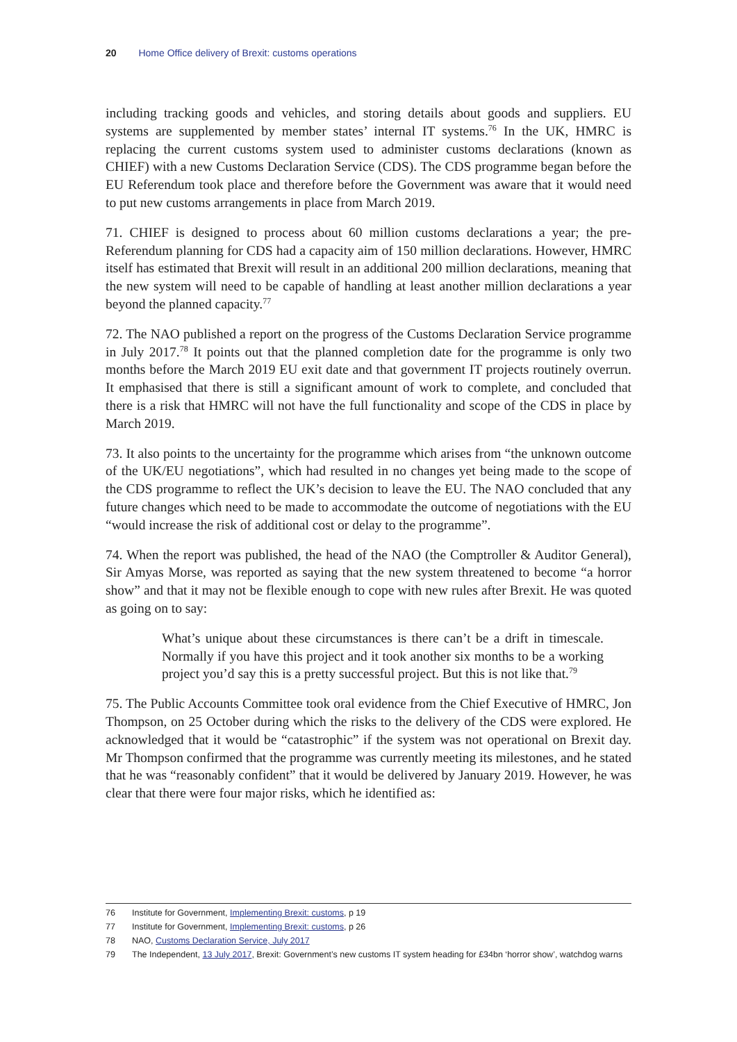20 Home Office delivery of Brexit: customs operations
including tracking goods and vehicles, and storing details about goods and suppliers. EU systems are supplemented by member states’ internal IT systems.<sup>76</sup> In the UK, HMRC is replacing the current customs system used to administer customs declarations (known as CHIEF) with a new Customs Declaration Service (CDS). The CDS programme began before the EU Referendum took place and therefore before the Government was aware that it would need to put new customs arrangements in place from March 2019.
71. CHIEF is designed to process about 60 million customs declarations a year; the pre-Referendum planning for CDS had a capacity aim of 150 million declarations. However, HMRC itself has estimated that Brexit will result in an additional 200 million declarations, meaning that the new system will need to be capable of handling at least another million declarations a year beyond the planned capacity.<sup>77</sup>
72. The NAO published a report on the progress of the Customs Declaration Service programme in July 2017.<sup>78</sup> It points out that the planned completion date for the programme is only two months before the March 2019 EU exit date and that government IT projects routinely overrun. It emphasised that there is still a significant amount of work to complete, and concluded that there is a risk that HMRC will not have the full functionality and scope of the CDS in place by March 2019.
73. It also points to the uncertainty for the programme which arises from “the unknown outcome of the UK/EU negotiations”, which had resulted in no changes yet being made to the scope of the CDS programme to reflect the UK’s decision to leave the EU. The NAO concluded that any future changes which need to be made to accommodate the outcome of negotiations with the EU “would increase the risk of additional cost or delay to the programme”.
74. When the report was published, the head of the NAO (the Comptroller & Auditor General), Sir Amyas Morse, was reported as saying that the new system threatened to become “a horror show” and that it may not be flexible enough to cope with new rules after Brexit. He was quoted as going on to say:
What’s unique about these circumstances is there can’t be a drift in timescale. Normally if you have this project and it took another six months to be a working project you’d say this is a pretty successful project. But this is not like that.<sup>79</sup>
75. The Public Accounts Committee took oral evidence from the Chief Executive of HMRC, Jon Thompson, on 25 October during which the risks to the delivery of the CDS were explored. He acknowledged that it would be “catastrophic” if the system was not operational on Brexit day. Mr Thompson confirmed that the programme was currently meeting its milestones, and he stated that he was “reasonably confident” that it would be delivered by January 2019. However, he was clear that there were four major risks, which he identified as:
76 Institute for Government, Implementing Brexit: customs, p 19
77 Institute for Government, Implementing Brexit: customs, p 26
78 NAO, Customs Declaration Service, July 2017
79 The Independent, 13 July 2017, Brexit: Government’s new customs IT system heading for £34bn ‘horror show’, watchdog warns